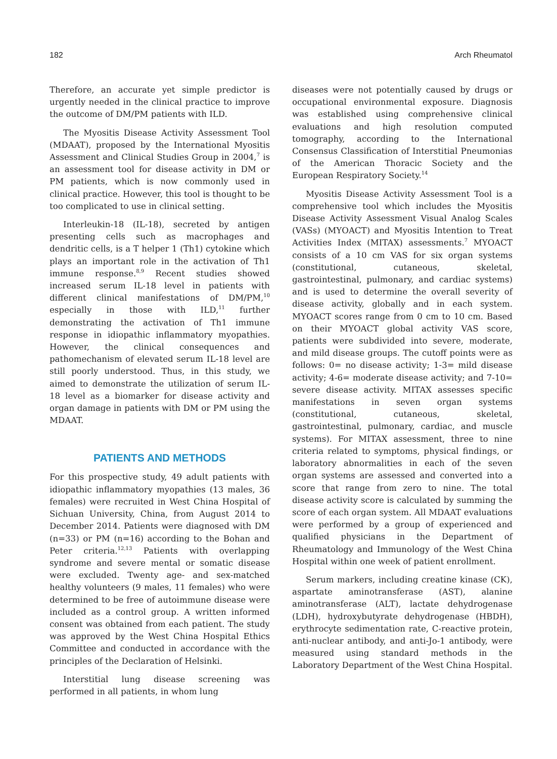182 Arch Rheumatol
Therefore, an accurate yet simple predictor is urgently needed in the clinical practice to improve the outcome of DM/PM patients with ILD.
The Myositis Disease Activity Assessment Tool (MDAAT), proposed by the International Myositis Assessment and Clinical Studies Group in 2004,<sup>7</sup> is an assessment tool for disease activity in DM or PM patients, which is now commonly used in clinical practice. However, this tool is thought to be too complicated to use in clinical setting.
Interleukin-18 (IL-18), secreted by antigen presenting cells such as macrophages and dendritic cells, is a T helper 1 (Th1) cytokine which plays an important role in the activation of Th1 immune response.<sup>8,9</sup> Recent studies showed increased serum IL-18 level in patients with different clinical manifestations of DM/PM,<sup>10</sup> especially in those with ILD,<sup>11</sup> further demonstrating the activation of Th1 immune response in idiopathic inflammatory myopathies. However, the clinical consequences and pathomechanism of elevated serum IL-18 level are still poorly understood. Thus, in this study, we aimed to demonstrate the utilization of serum IL-18 level as a biomarker for disease activity and organ damage in patients with DM or PM using the MDAAT.
PATIENTS AND METHODS
For this prospective study, 49 adult patients with idiopathic inflammatory myopathies (13 males, 36 females) were recruited in West China Hospital of Sichuan University, China, from August 2014 to December 2014. Patients were diagnosed with DM (n=33) or PM (n=16) according to the Bohan and Peter criteria.<sup>12,13</sup> Patients with overlapping syndrome and severe mental or somatic disease were excluded. Twenty age- and sex-matched healthy volunteers (9 males, 11 females) who were determined to be free of autoimmune disease were included as a control group. A written informed consent was obtained from each patient. The study was approved by the West China Hospital Ethics Committee and conducted in accordance with the principles of the Declaration of Helsinki.
Interstitial lung disease screening was performed in all patients, in whom lung
diseases were not potentially caused by drugs or occupational environmental exposure. Diagnosis was established using comprehensive clinical evaluations and high resolution computed tomography, according to the International Consensus Classification of Interstitial Pneumonias of the American Thoracic Society and the European Respiratory Society.<sup>14</sup>
Myositis Disease Activity Assessment Tool is a comprehensive tool which includes the Myositis Disease Activity Assessment Visual Analog Scales (VASs) (MYOACT) and Myositis Intention to Treat Activities Index (MITAX) assessments.<sup>7</sup> MYOACT consists of a 10 cm VAS for six organ systems (constitutional, cutaneous, skeletal, gastrointestinal, pulmonary, and cardiac systems) and is used to determine the overall severity of disease activity, globally and in each system. MYOACT scores range from 0 cm to 10 cm. Based on their MYOACT global activity VAS score, patients were subdivided into severe, moderate, and mild disease groups. The cutoff points were as follows: 0= no disease activity; 1-3= mild disease activity; 4-6= moderate disease activity; and 7-10= severe disease activity. MITAX assesses specific manifestations in seven organ systems (constitutional, cutaneous, skeletal, gastrointestinal, pulmonary, cardiac, and muscle systems). For MITAX assessment, three to nine criteria related to symptoms, physical findings, or laboratory abnormalities in each of the seven organ systems are assessed and converted into a score that range from zero to nine. The total disease activity score is calculated by summing the score of each organ system. All MDAAT evaluations were performed by a group of experienced and qualified physicians in the Department of Rheumatology and Immunology of the West China Hospital within one week of patient enrollment.
Serum markers, including creatine kinase (CK), aspartate aminotransferase (AST), alanine aminotransferase (ALT), lactate dehydrogenase (LDH), hydroxybutyrate dehydrogenase (HBDH), erythrocyte sedimentation rate, C-reactive protein, anti-nuclear antibody, and anti-Jo-1 antibody, were measured using standard methods in the Laboratory Department of the West China Hospital.